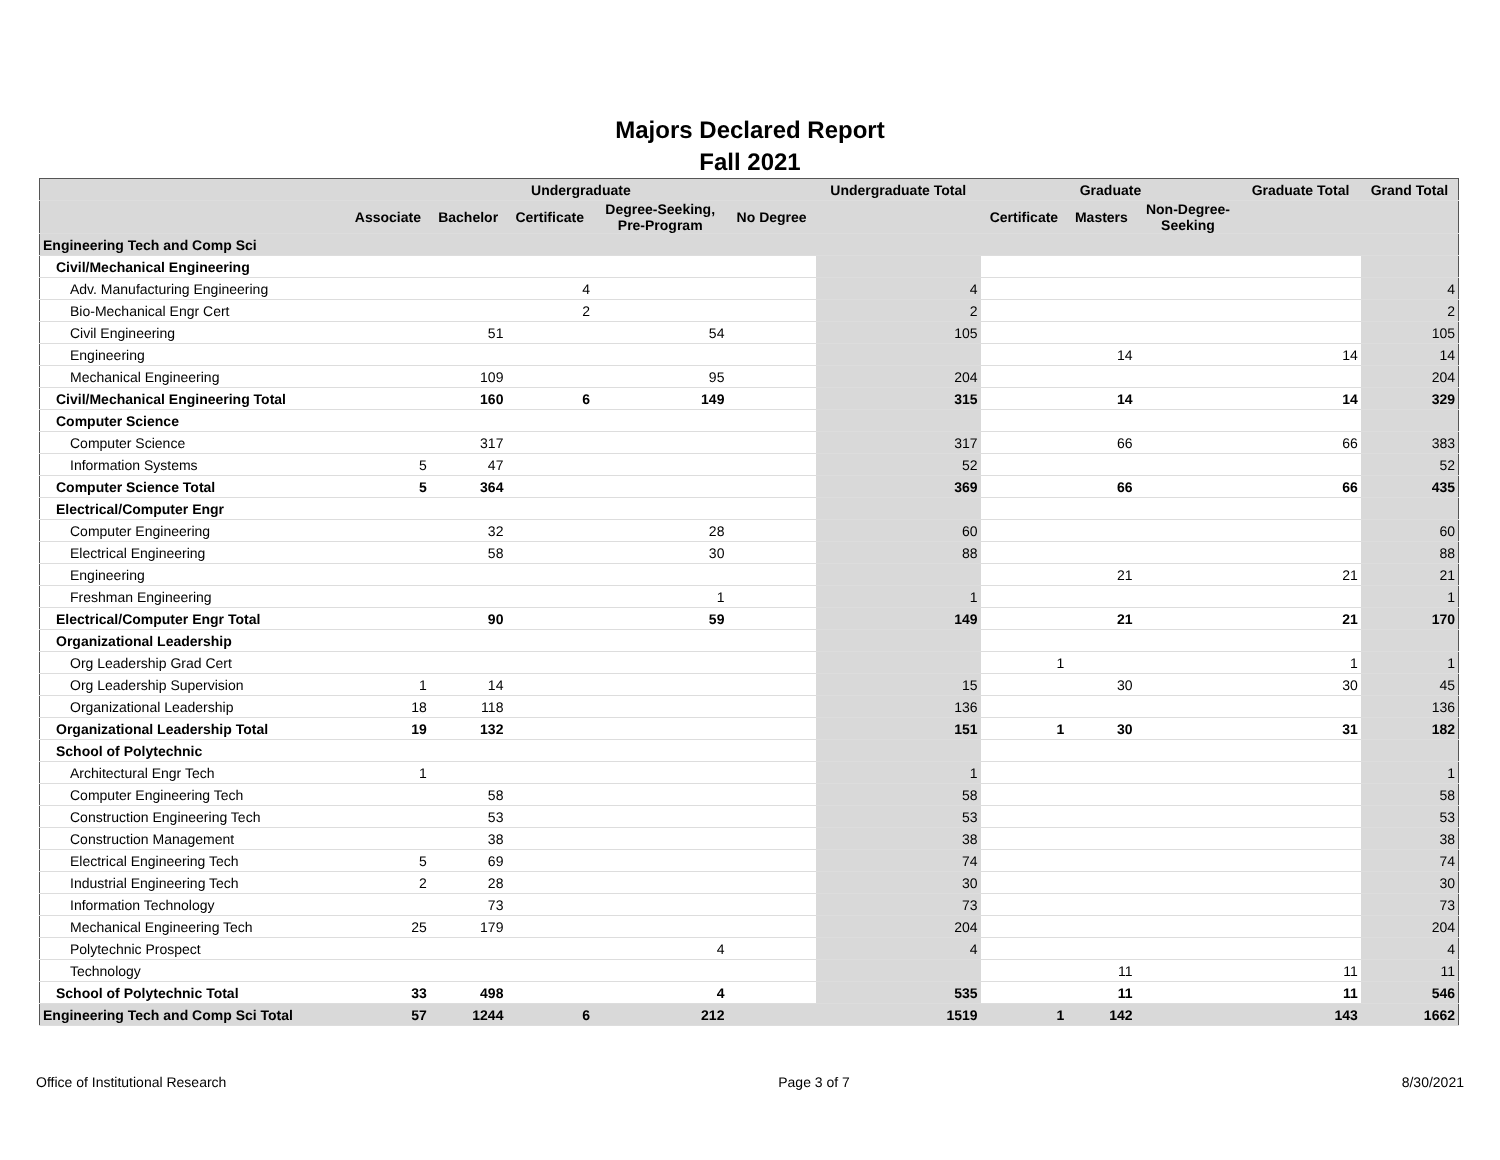Majors Declared Report
Fall 2021
| | Undergraduate | | | | | Undergraduate Total | Graduate | | | Graduate Total | Grand Total |
| --- | --- | --- | --- | --- | --- | --- | --- | --- | --- | --- | --- |
| | Associate | Bachelor | Certificate | Degree-Seeking, Pre-Program | No Degree | | Certificate | Masters | Non-Degree- Seeking | | |
| Engineering Tech and Comp Sci | | | | | | | | | | | |
| Civil/Mechanical Engineering | | | | | | | | | | | |
| Adv. Manufacturing Engineering | | | 4 | | | 4 | | | | | 4 |
| Bio-Mechanical Engr Cert | | | 2 | | | 2 | | | | | 2 |
| Civil Engineering | | 51 | | 54 | | 105 | | | | | 105 |
| Engineering | | | | | | | | 14 | | 14 | 14 |
| Mechanical Engineering | | 109 | | 95 | | 204 | | | | | 204 |
| Civil/Mechanical Engineering Total | | 160 | 6 | 149 | | 315 | | 14 | | 14 | 329 |
| Computer Science | | | | | | | | | | | |
| Computer Science | | 317 | | | | 317 | | 66 | | 66 | 383 |
| Information Systems | 5 | 47 | | | | 52 | | | | | 52 |
| Computer Science Total | 5 | 364 | | | | 369 | | 66 | | 66 | 435 |
| Electrical/Computer Engr | | | | | | | | | | | |
| Computer Engineering | | 32 | | 28 | | 60 | | | | | 60 |
| Electrical Engineering | | 58 | | 30 | | 88 | | | | | 88 |
| Engineering | | | | | | | | 21 | | 21 | 21 |
| Freshman Engineering | | | | 1 | | 1 | | | | | 1 |
| Electrical/Computer Engr Total | | 90 | | 59 | | 149 | | 21 | | 21 | 170 |
| Organizational Leadership | | | | | | | | | | | |
| Org Leadership Grad Cert | | | | | | | 1 | | | 1 | 1 |
| Org Leadership Supervision | 1 | 14 | | | | 15 | | 30 | | 30 | 45 |
| Organizational Leadership | 18 | 118 | | | | 136 | | | | | 136 |
| Organizational Leadership Total | 19 | 132 | | | | 151 | 1 | 30 | | 31 | 182 |
| School of Polytechnic | | | | | | | | | | | |
| Architectural Engr Tech | 1 | | | | | 1 | | | | | 1 |
| Computer Engineering Tech | | 58 | | | | 58 | | | | | 58 |
| Construction Engineering Tech | | 53 | | | | 53 | | | | | 53 |
| Construction Management | | 38 | | | | 38 | | | | | 38 |
| Electrical Engineering Tech | 5 | 69 | | | | 74 | | | | | 74 |
| Industrial Engineering Tech | 2 | 28 | | | | 30 | | | | | 30 |
| Information Technology | | 73 | | | | 73 | | | | | 73 |
| Mechanical Engineering Tech | 25 | 179 | | | | 204 | | | | | 204 |
| Polytechnic Prospect | | | | 4 | | 4 | | | | | 4 |
| Technology | | | | | | | | 11 | | 11 | 11 |
| School of Polytechnic Total | 33 | 498 | | 4 | | 535 | | 11 | | 11 | 546 |
| Engineering Tech and Comp Sci Total | 57 | 1244 | 6 | 212 | | 1519 | 1 | 142 | | 143 | 1662 |
Office of Institutional Research Page 3 of 7 8/30/2021